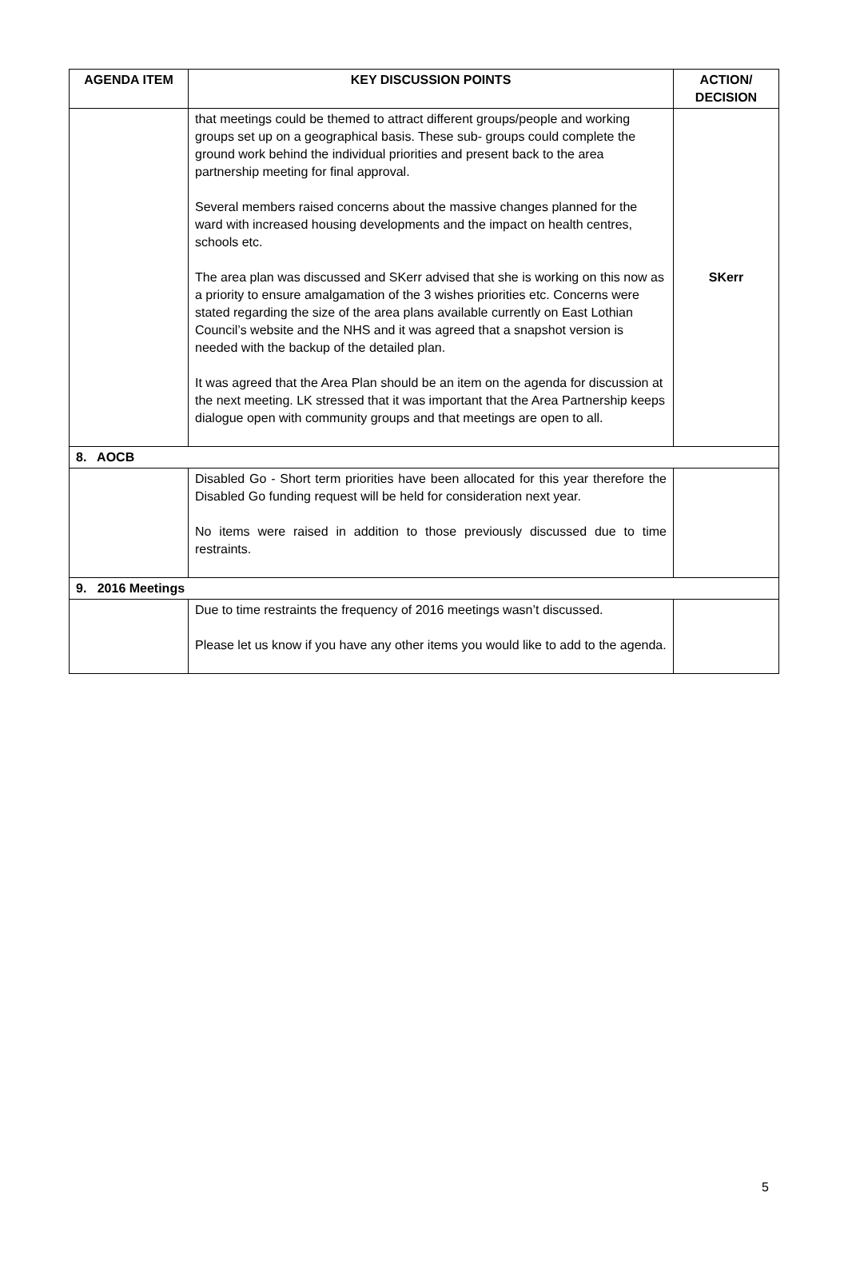| AGENDA ITEM | KEY DISCUSSION POINTS | ACTION/ DECISION |
| --- | --- | --- |
| | that meetings could be themed to attract different groups/people and working groups set up on a geographical basis. These sub- groups could complete the ground work behind the individual priorities and present back to the area partnership meeting for final approval. Several members raised concerns about the massive changes planned for the ward with increased housing developments and the impact on health centres, schools etc. The area plan was discussed and SKerr advised that she is working on this now as a priority to ensure amalgamation of the 3 wishes priorities etc. Concerns were stated regarding the size of the area plans available currently on East Lothian Council’s website and the NHS and it was agreed that a snapshot version is needed with the backup of the detailed plan. It was agreed that the Area Plan should be an item on the agenda for discussion at the next meeting. LK stressed that it was important that the Area Partnership keeps dialogue open with community groups and that meetings are open to all. | SKerr |
| 8. AOCB | | |
| | Disabled Go - Short term priorities have been allocated for this year therefore the Disabled Go funding request will be held for consideration next year. No items were raised in addition to those previously discussed due to time restraints. | |
| 9. 2016 Meetings | | |
| | Due to time restraints the frequency of 2016 meetings wasn’t discussed. Please let us know if you have any other items you would like to add to the agenda. | |
5